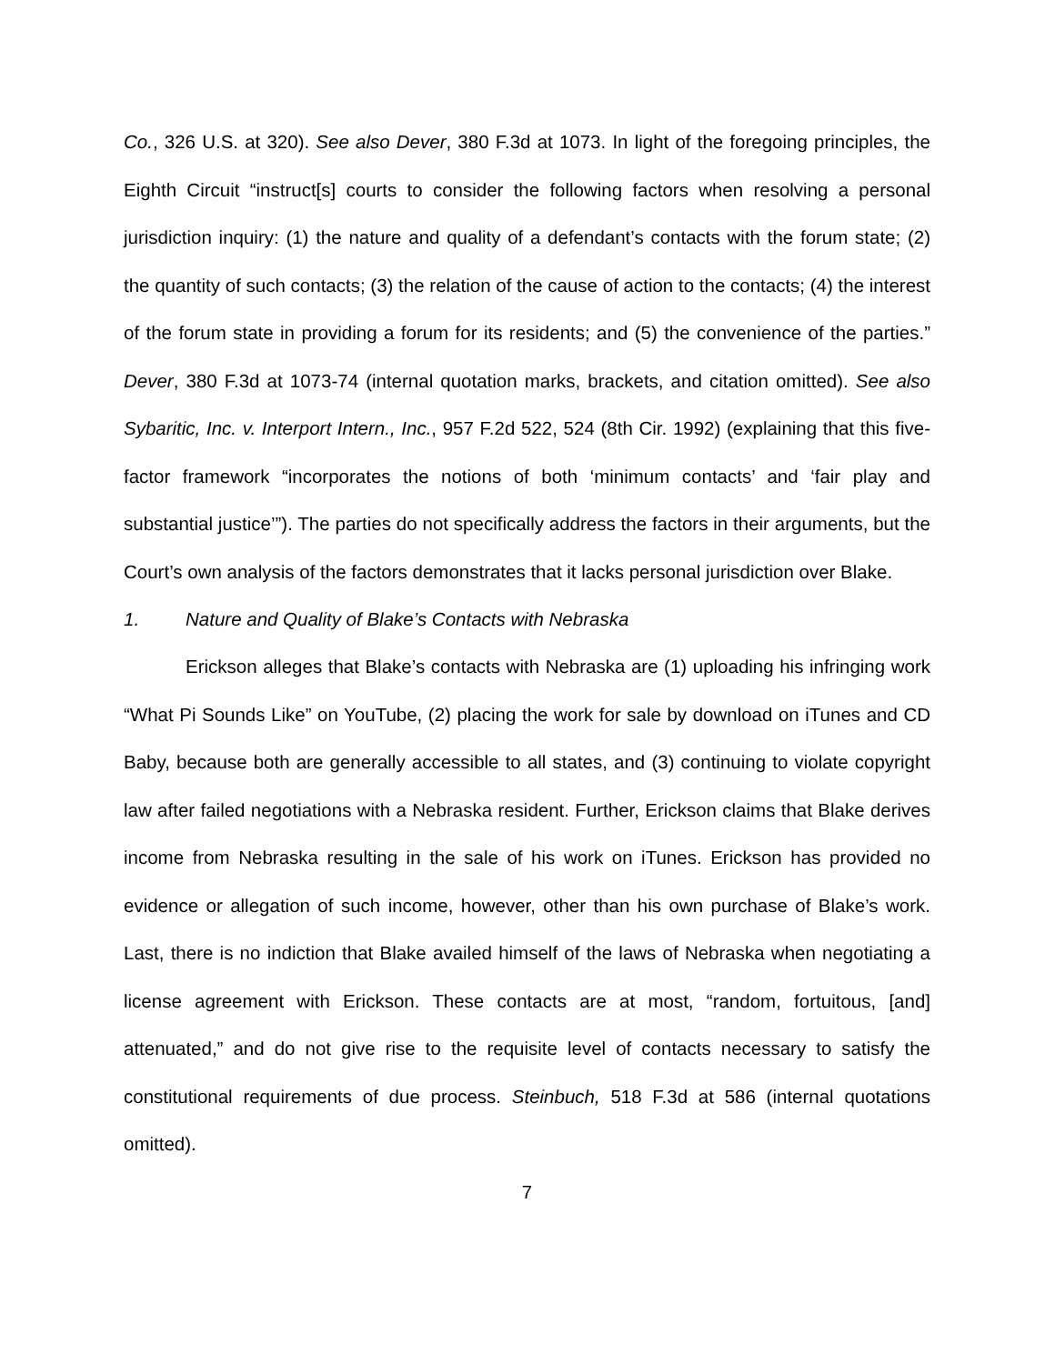Co., 326 U.S. at 320). See also Dever, 380 F.3d at 1073. In light of the foregoing principles, the Eighth Circuit “instruct[s] courts to consider the following factors when resolving a personal jurisdiction inquiry: (1) the nature and quality of a defendant’s contacts with the forum state; (2) the quantity of such contacts; (3) the relation of the cause of action to the contacts; (4) the interest of the forum state in providing a forum for its residents; and (5) the convenience of the parties.” Dever, 380 F.3d at 1073-74 (internal quotation marks, brackets, and citation omitted). See also Sybaritic, Inc. v. Interport Intern., Inc., 957 F.2d 522, 524 (8th Cir. 1992) (explaining that this five-factor framework “incorporates the notions of both ‘minimum contacts’ and ‘fair play and substantial justice’”). The parties do not specifically address the factors in their arguments, but the Court’s own analysis of the factors demonstrates that it lacks personal jurisdiction over Blake.
1. Nature and Quality of Blake’s Contacts with Nebraska
Erickson alleges that Blake’s contacts with Nebraska are (1) uploading his infringing work “What Pi Sounds Like” on YouTube, (2) placing the work for sale by download on iTunes and CD Baby, because both are generally accessible to all states, and (3) continuing to violate copyright law after failed negotiations with a Nebraska resident. Further, Erickson claims that Blake derives income from Nebraska resulting in the sale of his work on iTunes. Erickson has provided no evidence or allegation of such income, however, other than his own purchase of Blake’s work. Last, there is no indiction that Blake availed himself of the laws of Nebraska when negotiating a license agreement with Erickson. These contacts are at most, “random, fortuitous, [and] attenuated,” and do not give rise to the requisite level of contacts necessary to satisfy the constitutional requirements of due process. Steinbuch, 518 F.3d at 586 (internal quotations omitted).
7